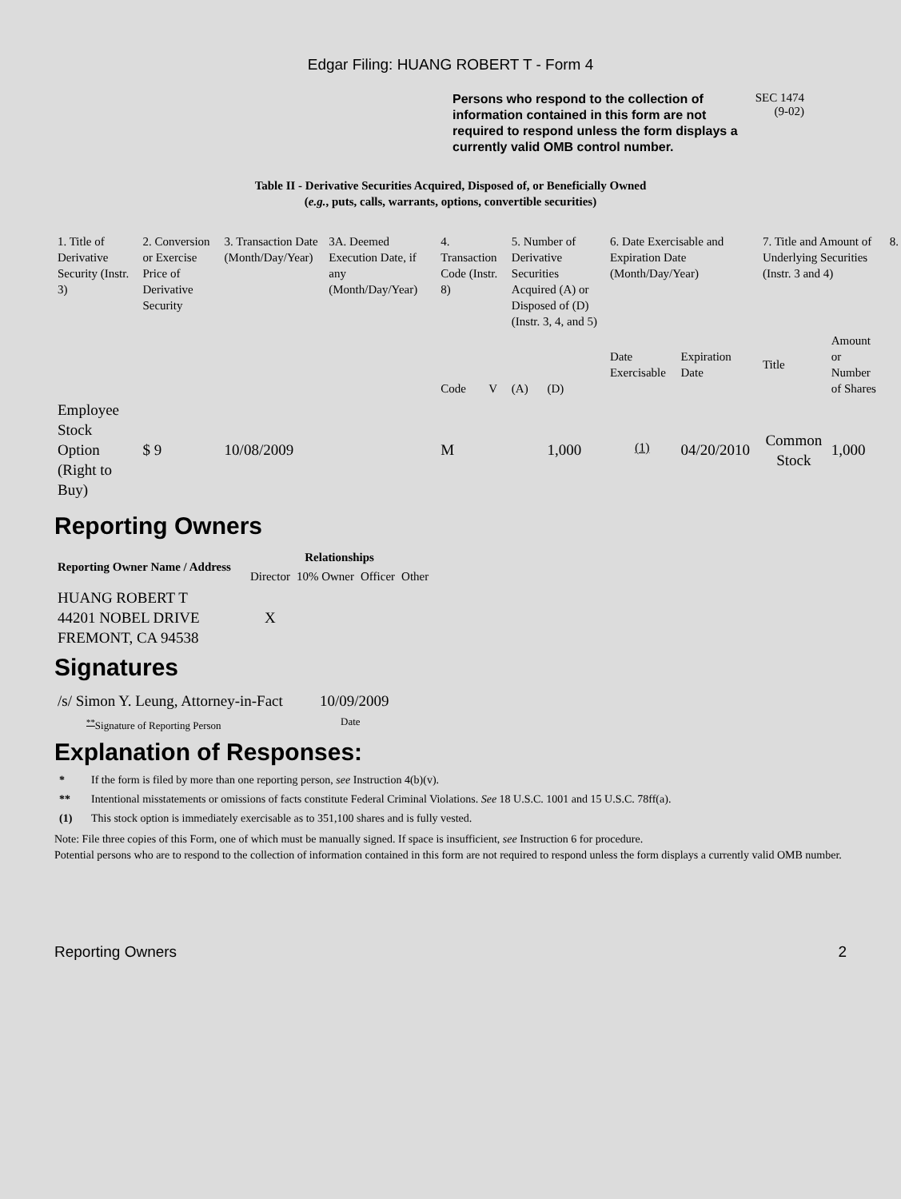Edgar Filing: HUANG ROBERT T - Form 4
Persons who respond to the collection of information contained in this form are not required to respond unless the form displays a currently valid OMB control number.
SEC 1474
(9-02)
Table II - Derivative Securities Acquired, Disposed of, or Beneficially Owned
(e.g., puts, calls, warrants, options, convertible securities)
| 1. Title of Derivative Security (Instr. 3) | 2. Conversion or Exercise Price of Derivative Security | 3. Transaction Date (Month/Day/Year) | 3A. Deemed Execution Date, if any (Month/Day/Year) | 4. Transaction Code (Instr. 8) | | 5. Number of Derivative Securities Acquired (A) or Disposed of (D) (Instr. 3, 4, and 5) | | 6. Date Exercisable and Expiration Date (Month/Day/Year) | | 7. Title and Amount of Underlying Securities (Instr. 3 and 4) | | 8. |
| --- | --- | --- | --- | --- | --- | --- | --- | --- | --- | --- | --- | --- |
| | | | | Code | V | (A) | (D) | Date Exercisable | Expiration Date | Title | Amount or Number of Shares | |
| Employee Stock Option (Right to Buy) | $ 9 | 10/08/2009 | | M | | | 1,000 | <sup>(1)</sup> | 04/20/2010 | Common Stock | 1,000 | |
Reporting Owners
| Reporting Owner Name / Address | Relationships | | | |
| --- | --- | --- | --- | --- |
| | Director | 10% Owner | Officer | Other |
| HUANG ROBERT T 44201 NOBEL DRIVE FREMONT, CA 94538 | X | | | |
Signatures
| /s/ Simon Y. Leung, Attorney-in-Fact | 10/09/2009 |
| <sup>**</sup> Signature of Reporting Person | Date |
Explanation of Responses:
* If the form is filed by more than one reporting person, see Instruction 4(b)(v).
** Intentional misstatements or omissions of facts constitute Federal Criminal Violations. See 18 U.S.C. 1001 and 15 U.S.C. 78ff(a).
(1) This stock option is immediately exercisable as to 351,100 shares and is fully vested.
Note: File three copies of this Form, one of which must be manually signed. If space is insufficient, see Instruction 6 for procedure.
Potential persons who are to respond to the collection of information contained in this form are not required to respond unless the form displays a currently valid OMB number.
Reporting Owners 2